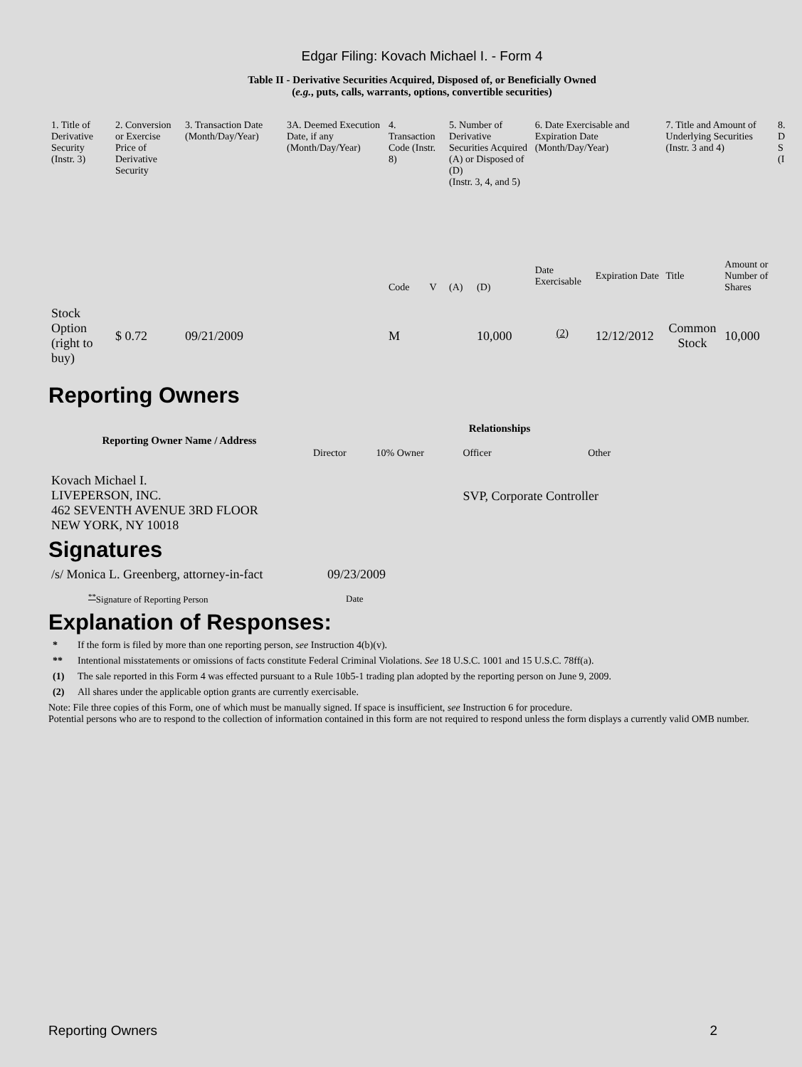Edgar Filing: Kovach Michael I. - Form 4
Table II - Derivative Securities Acquired, Disposed of, or Beneficially Owned
(e.g., puts, calls, warrants, options, convertible securities)
| 1. Title of Derivative Security (Instr. 3) | 2. Conversion or Exercise Price of Derivative Security | 3. Transaction Date (Month/Day/Year) | 3A. Deemed Execution Date, if any (Month/Day/Year) | 4. Transaction Code (Instr. 8) | | 5. Number of Derivative Securities Acquired (A) or Disposed of (D) (Instr. 3, 4, and 5) | | 6. Date Exercisable and Expiration Date (Month/Day/Year) | | 7. Title and Amount of Underlying Securities (Instr. 3 and 4) | | 8. D S (I | | |
| --- | --- | --- | --- | --- | --- | --- | --- | --- | --- | --- | --- | --- | --- | --- |
| | | | | Code | V | (A) | (D) | Date Exercisable | Expiration Date | Title | Amount or Number of Shares | | | |
| Stock Option (right to buy) | $ 0.72 | 09/21/2009 | | M | | | 10,000 | <sup>(2)</sup> | 12/12/2012 | Common Stock | 10,000 | | | |
Reporting Owners
| Reporting Owner Name / Address | Relationships | | | |
| --- | --- | --- | --- | --- |
| | Director | 10% Owner | Officer | Other |
| Kovach Michael I. LIVEPERSON, INC. 462 SEVENTH AVENUE 3RD FLOOR NEW YORK, NY 10018 | | | SVP, Corporate Controller | |
Signatures
| /s/ Monica L. Greenberg, attorney-in-fact | 09/23/2009 |
| <sup>**</sup> Signature of Reporting Person | Date |
Explanation of Responses:
* If the form is filed by more than one reporting person, see Instruction 4(b)(v).
** Intentional misstatements or omissions of facts constitute Federal Criminal Violations. See 18 U.S.C. 1001 and 15 U.S.C. 78ff(a).
(1) The sale reported in this Form 4 was effected pursuant to a Rule 10b5-1 trading plan adopted by the reporting person on June 9, 2009.
(2) All shares under the applicable option grants are currently exercisable.
Note: File three copies of this Form, one of which must be manually signed. If space is insufficient, see Instruction 6 for procedure.
Potential persons who are to respond to the collection of information contained in this form are not required to respond unless the form displays a currently valid OMB number.
Reporting Owners 2